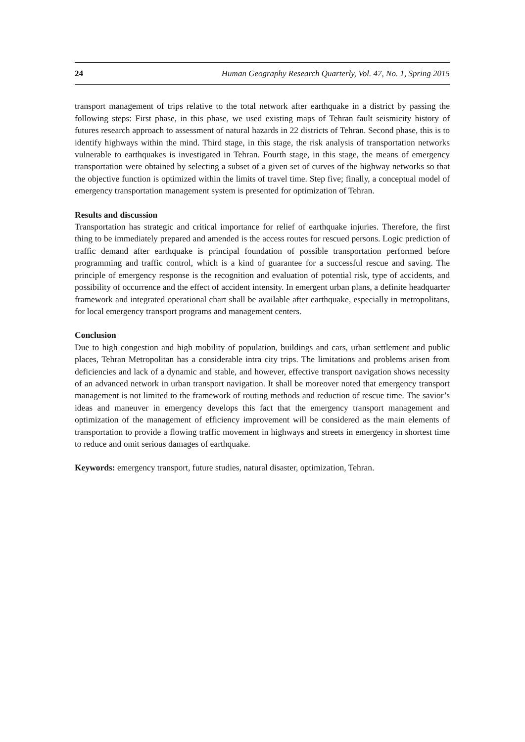24 Human Geography Research Quarterly, Vol. 47, No. 1, Spring 2015
transport management of trips relative to the total network after earthquake in a district by passing the following steps: First phase, in this phase, we used existing maps of Tehran fault seismicity history of futures research approach to assessment of natural hazards in 22 districts of Tehran. Second phase, this is to identify highways within the mind. Third stage, in this stage, the risk analysis of transportation networks vulnerable to earthquakes is investigated in Tehran. Fourth stage, in this stage, the means of emergency transportation were obtained by selecting a subset of a given set of curves of the highway networks so that the objective function is optimized within the limits of travel time. Step five; finally, a conceptual model of emergency transportation management system is presented for optimization of Tehran.
Results and discussion
Transportation has strategic and critical importance for relief of earthquake injuries. Therefore, the first thing to be immediately prepared and amended is the access routes for rescued persons. Logic prediction of traffic demand after earthquake is principal foundation of possible transportation performed before programming and traffic control, which is a kind of guarantee for a successful rescue and saving. The principle of emergency response is the recognition and evaluation of potential risk, type of accidents, and possibility of occurrence and the effect of accident intensity. In emergent urban plans, a definite headquarter framework and integrated operational chart shall be available after earthquake, especially in metropolitans, for local emergency transport programs and management centers.
Conclusion
Due to high congestion and high mobility of population, buildings and cars, urban settlement and public places, Tehran Metropolitan has a considerable intra city trips. The limitations and problems arisen from deficiencies and lack of a dynamic and stable, and however, effective transport navigation shows necessity of an advanced network in urban transport navigation. It shall be moreover noted that emergency transport management is not limited to the framework of routing methods and reduction of rescue time. The savior’s ideas and maneuver in emergency develops this fact that the emergency transport management and optimization of the management of efficiency improvement will be considered as the main elements of transportation to provide a flowing traffic movement in highways and streets in emergency in shortest time to reduce and omit serious damages of earthquake.
Keywords: emergency transport, future studies, natural disaster, optimization, Tehran.